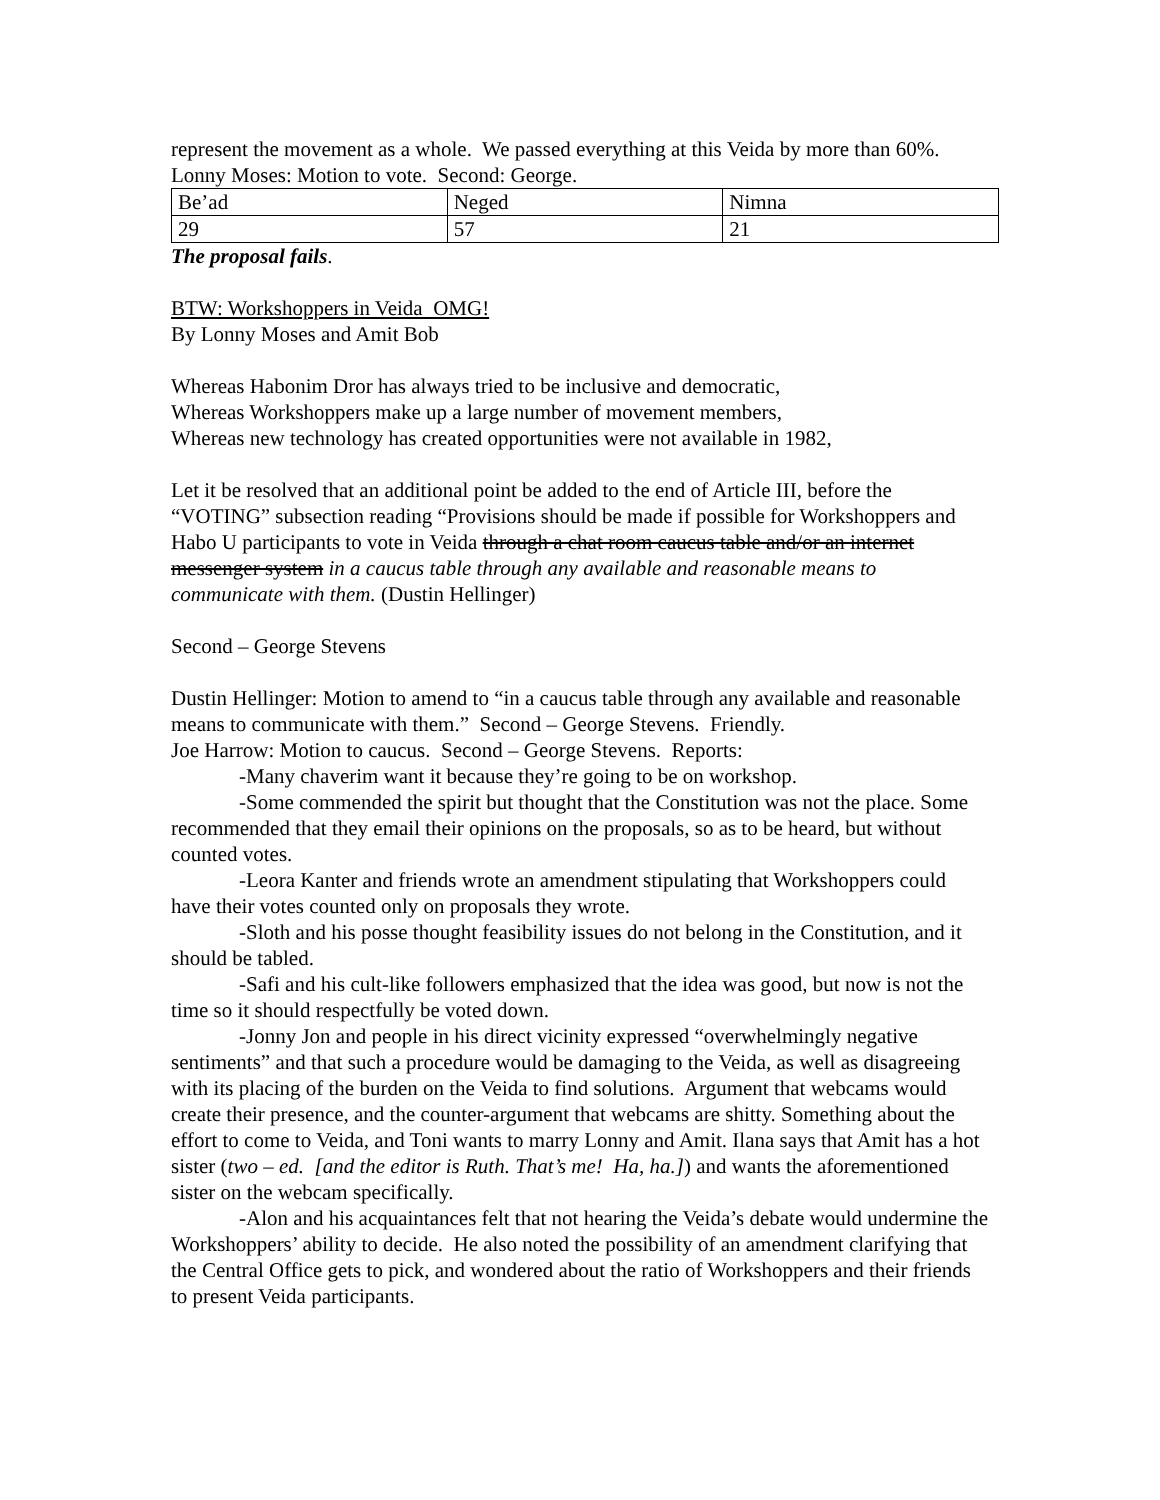represent the movement as a whole. We passed everything at this Veida by more than 60%.
Lonny Moses: Motion to vote. Second: George.
| Be’ad | Neged | Nimna |
| 29 | 57 | 21 |
The proposal fails.
BTW: Workshoppers in Veida OMG!
By Lonny Moses and Amit Bob
Whereas Habonim Dror has always tried to be inclusive and democratic,
Whereas Workshoppers make up a large number of movement members,
Whereas new technology has created opportunities were not available in 1982,
Let it be resolved that an additional point be added to the end of Article III, before the “VOTING” subsection reading “Provisions should be made if possible for Workshoppers and Habo U participants to vote in Veida through a chat room caucus table and/or an internet messenger system in a caucus table through any available and reasonable means to communicate with them. (Dustin Hellinger)
Second – George Stevens
Dustin Hellinger: Motion to amend to “in a caucus table through any available and reasonable means to communicate with them.” Second – George Stevens. Friendly.
Joe Harrow: Motion to caucus. Second – George Stevens. Reports:
-Many chaverim want it because they’re going to be on workshop.
-Some commended the spirit but thought that the Constitution was not the place. Some recommended that they email their opinions on the proposals, so as to be heard, but without counted votes.
-Leora Kanter and friends wrote an amendment stipulating that Workshoppers could have their votes counted only on proposals they wrote.
-Sloth and his posse thought feasibility issues do not belong in the Constitution, and it should be tabled.
-Safi and his cult-like followers emphasized that the idea was good, but now is not the time so it should respectfully be voted down.
-Jonny Jon and people in his direct vicinity expressed “overwhelmingly negative sentiments” and that such a procedure would be damaging to the Veida, as well as disagreeing with its placing of the burden on the Veida to find solutions. Argument that webcams would create their presence, and the counter-argument that webcams are shitty. Something about the effort to come to Veida, and Toni wants to marry Lonny and Amit. Ilana says that Amit has a hot sister (two – ed. [and the editor is Ruth. That’s me! Ha, ha.]) and wants the aforementioned sister on the webcam specifically.
-Alon and his acquaintances felt that not hearing the Veida’s debate would undermine the Workshoppers’ ability to decide. He also noted the possibility of an amendment clarifying that the Central Office gets to pick, and wondered about the ratio of Workshoppers and their friends to present Veida participants.